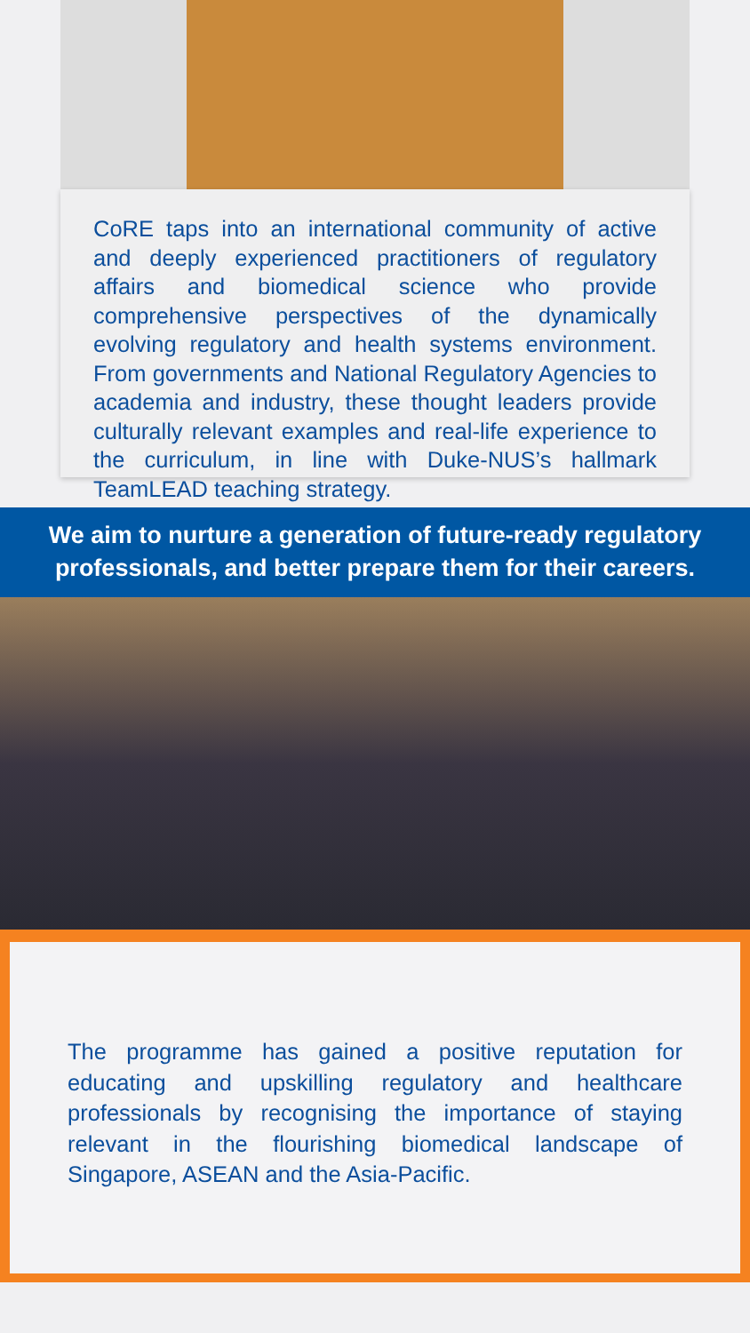CoRE taps into an international community of active and deeply experienced practitioners of regulatory affairs and biomedical science who provide comprehensive perspectives of the dynamically evolving regulatory and health systems environment. From governments and National Regulatory Agencies to academia and industry, these thought leaders provide culturally relevant examples and real-life experience to the curriculum, in line with Duke-NUS’s hallmark TeamLEAD teaching strategy.
We aim to nurture a generation of future-ready regulatory professionals, and better prepare them for their careers.
The programme has gained a positive reputation for educating and upskilling regulatory and healthcare professionals by recognising the importance of staying relevant in the flourishing biomedical landscape of Singapore, ASEAN and the Asia-Pacific.